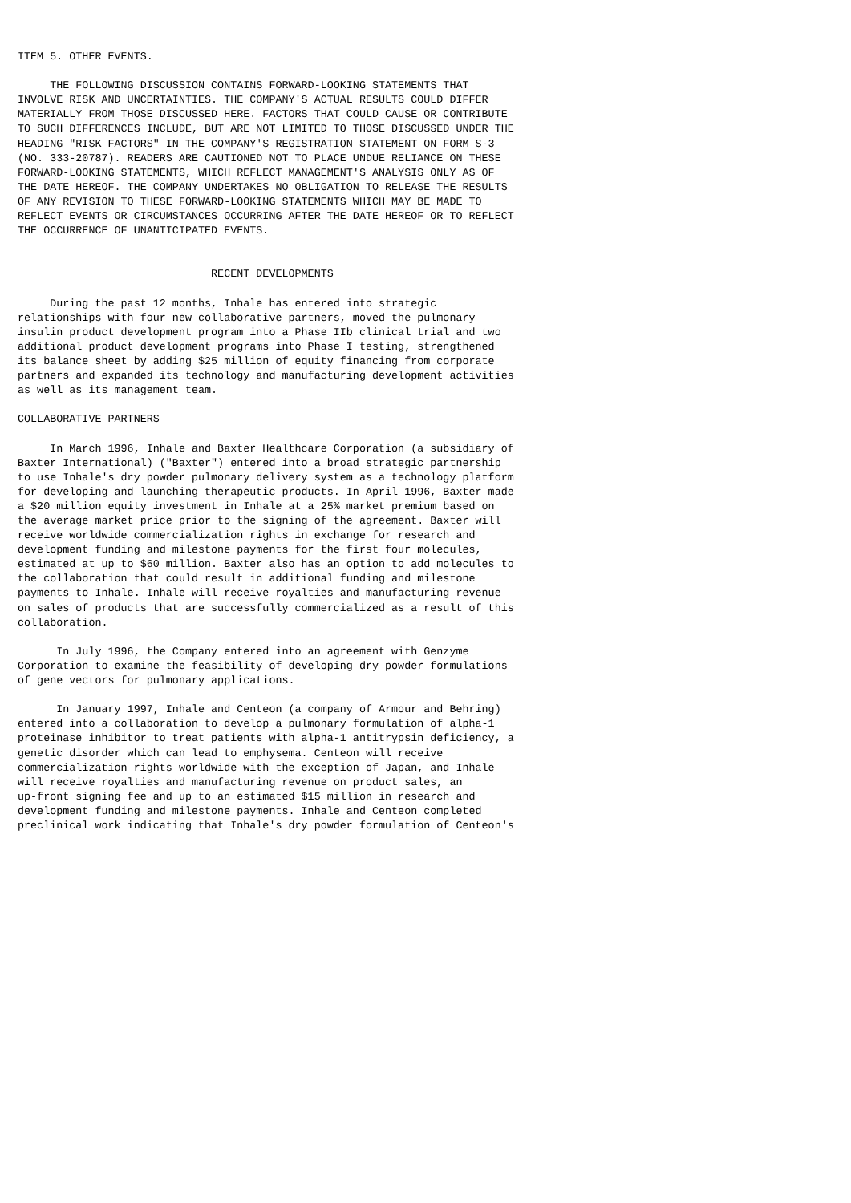ITEM 5. OTHER EVENTS.

     THE FOLLOWING DISCUSSION CONTAINS FORWARD-LOOKING STATEMENTS THAT
INVOLVE RISK AND UNCERTAINTIES. THE COMPANY'S ACTUAL RESULTS COULD DIFFER
MATERIALLY FROM THOSE DISCUSSED HERE. FACTORS THAT COULD CAUSE OR CONTRIBUTE
TO SUCH DIFFERENCES INCLUDE, BUT ARE NOT LIMITED TO THOSE DISCUSSED UNDER THE
HEADING "RISK FACTORS" IN THE COMPANY'S REGISTRATION STATEMENT ON FORM S-3
(NO. 333-20787). READERS ARE CAUTIONED NOT TO PLACE UNDUE RELIANCE ON THESE
FORWARD-LOOKING STATEMENTS, WHICH REFLECT MANAGEMENT'S ANALYSIS ONLY AS OF
THE DATE HEREOF. THE COMPANY UNDERTAKES NO OBLIGATION TO RELEASE THE RESULTS
OF ANY REVISION TO THESE FORWARD-LOOKING STATEMENTS WHICH MAY BE MADE TO
REFLECT EVENTS OR CIRCUMSTANCES OCCURRING AFTER THE DATE HEREOF OR TO REFLECT
THE OCCURRENCE OF UNANTICIPATED EVENTS.


                              RECENT DEVELOPMENTS

     During the past 12 months, Inhale has entered into strategic
relationships with four new collaborative partners, moved the pulmonary
insulin product development program into a Phase IIb clinical trial and two
additional product development programs into Phase I testing, strengthened
its balance sheet by adding $25 million of equity financing from corporate
partners and expanded its technology and manufacturing development activities
as well as its management team.

COLLABORATIVE PARTNERS

     In March 1996, Inhale and Baxter Healthcare Corporation (a subsidiary of
Baxter International) ("Baxter") entered into a broad strategic partnership
to use Inhale's dry powder pulmonary delivery system as a technology platform
for developing and launching therapeutic products. In April 1996, Baxter made
a $20 million equity investment in Inhale at a 25% market premium based on
the average market price prior to the signing of the agreement. Baxter will
receive worldwide commercialization rights in exchange for research and
development funding and milestone payments for the first four molecules,
estimated at up to $60 million. Baxter also has an option to add molecules to
the collaboration that could result in additional funding and milestone
payments to Inhale. Inhale will receive royalties and manufacturing revenue
on sales of products that are successfully commercialized as a result of this
collaboration.

      In July 1996, the Company entered into an agreement with Genzyme
Corporation to examine the feasibility of developing dry powder formulations
of gene vectors for pulmonary applications.

      In January 1997, Inhale and Centeon (a company of Armour and Behring)
entered into a collaboration to develop a pulmonary formulation of alpha-1
proteinase inhibitor to treat patients with alpha-1 antitrypsin deficiency, a
genetic disorder which can lead to emphysema. Centeon will receive
commercialization rights worldwide with the exception of Japan, and Inhale
will receive royalties and manufacturing revenue on product sales, an
up-front signing fee and up to an estimated $15 million in research and
development funding and milestone payments. Inhale and Centeon completed
preclinical work indicating that Inhale's dry powder formulation of Centeon's